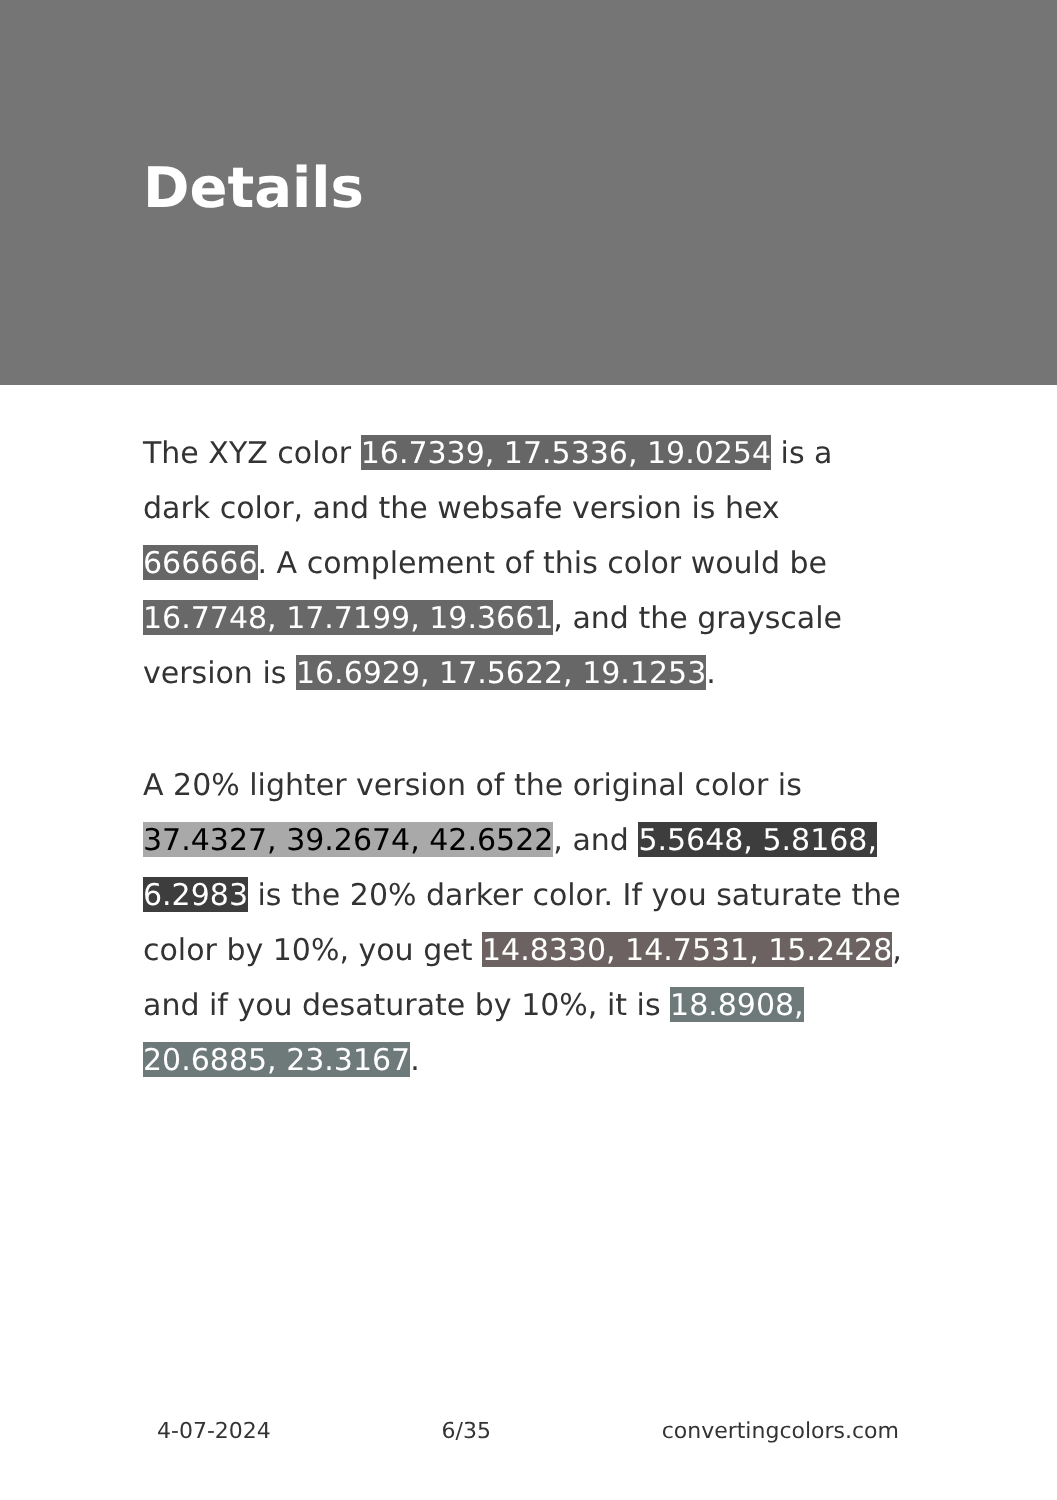Details
The XYZ color 16.7339, 17.5336, 19.0254 is a dark color, and the websafe version is hex 666666. A complement of this color would be 16.7748, 17.7199, 19.3661, and the grayscale version is 16.6929, 17.5622, 19.1253.
A 20% lighter version of the original color is 37.4327, 39.2674, 42.6522, and 5.5648, 5.8168, 6.2983 is the 20% darker color. If you saturate the color by 10%, you get 14.8330, 14.7531, 15.2428, and if you desaturate by 10%, it is 18.8908, 20.6885, 23.3167.
4-07-2024 6/35 convertingcolors.com